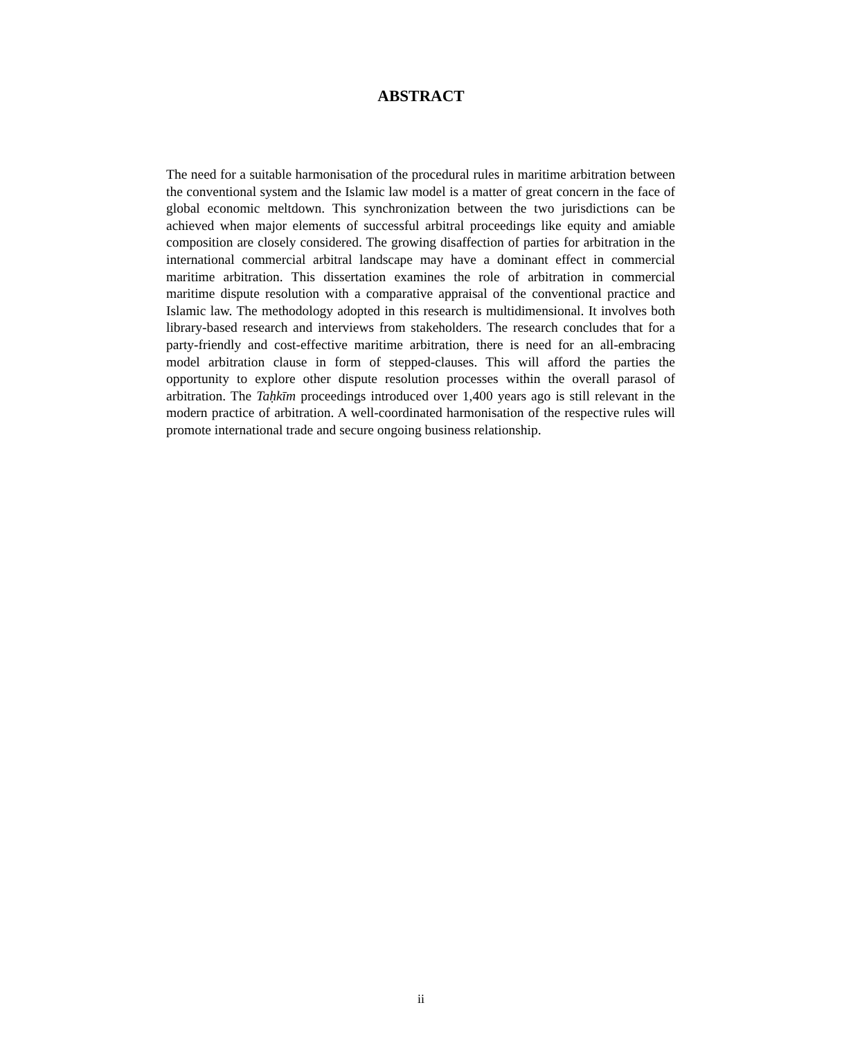ABSTRACT
The need for a suitable harmonisation of the procedural rules in maritime arbitration between the conventional system and the Islamic law model is a matter of great concern in the face of global economic meltdown. This synchronization between the two jurisdictions can be achieved when major elements of successful arbitral proceedings like equity and amiable composition are closely considered. The growing disaffection of parties for arbitration in the international commercial arbitral landscape may have a dominant effect in commercial maritime arbitration. This dissertation examines the role of arbitration in commercial maritime dispute resolution with a comparative appraisal of the conventional practice and Islamic law. The methodology adopted in this research is multidimensional. It involves both library-based research and interviews from stakeholders. The research concludes that for a party-friendly and cost-effective maritime arbitration, there is need for an all-embracing model arbitration clause in form of stepped-clauses. This will afford the parties the opportunity to explore other dispute resolution processes within the overall parasol of arbitration. The Taḥkīm proceedings introduced over 1,400 years ago is still relevant in the modern practice of arbitration. A well-coordinated harmonisation of the respective rules will promote international trade and secure ongoing business relationship.
ii